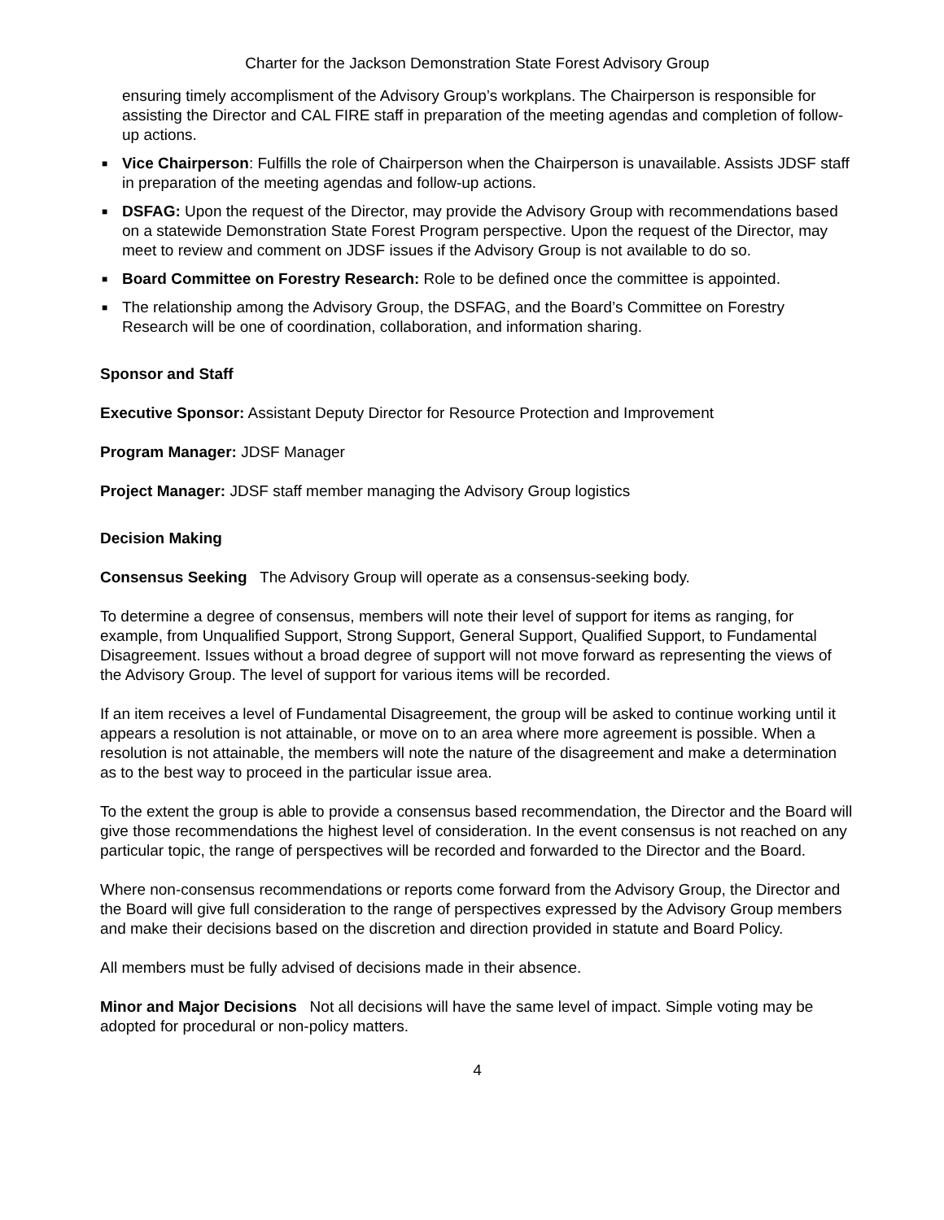Charter for the Jackson Demonstration State Forest Advisory Group
ensuring timely accomplisment of the Advisory Group’s workplans. The Chairperson is responsible for assisting the Director and CAL FIRE staff in preparation of the meeting agendas and completion of follow-up actions.
■ Vice Chairperson: Fulfills the role of Chairperson when the Chairperson is unavailable. Assists JDSF staff in preparation of the meeting agendas and follow-up actions.
■ DSFAG: Upon the request of the Director, may provide the Advisory Group with recommendations based on a statewide Demonstration State Forest Program perspective. Upon the request of the Director, may meet to review and comment on JDSF issues if the Advisory Group is not available to do so.
■ Board Committee on Forestry Research: Role to be defined once the committee is appointed.
■ The relationship among the Advisory Group, the DSFAG, and the Board’s Committee on Forestry Research will be one of coordination, collaboration, and information sharing.
Sponsor and Staff
Executive Sponsor: Assistant Deputy Director for Resource Protection and Improvement
Program Manager: JDSF Manager
Project Manager: JDSF staff member managing the Advisory Group logistics
Decision Making
Consensus Seeking The Advisory Group will operate as a consensus-seeking body.
To determine a degree of consensus, members will note their level of support for items as ranging, for example, from Unqualified Support, Strong Support, General Support, Qualified Support, to Fundamental Disagreement. Issues without a broad degree of support will not move forward as representing the views of the Advisory Group. The level of support for various items will be recorded.
If an item receives a level of Fundamental Disagreement, the group will be asked to continue working until it appears a resolution is not attainable, or move on to an area where more agreement is possible. When a resolution is not attainable, the members will note the nature of the disagreement and make a determination as to the best way to proceed in the particular issue area.
To the extent the group is able to provide a consensus based recommendation, the Director and the Board will give those recommendations the highest level of consideration. In the event consensus is not reached on any particular topic, the range of perspectives will be recorded and forwarded to the Director and the Board.
Where non-consensus recommendations or reports come forward from the Advisory Group, the Director and the Board will give full consideration to the range of perspectives expressed by the Advisory Group members and make their decisions based on the discretion and direction provided in statute and Board Policy.
All members must be fully advised of decisions made in their absence.
Minor and Major Decisions Not all decisions will have the same level of impact. Simple voting may be adopted for procedural or non-policy matters.
4